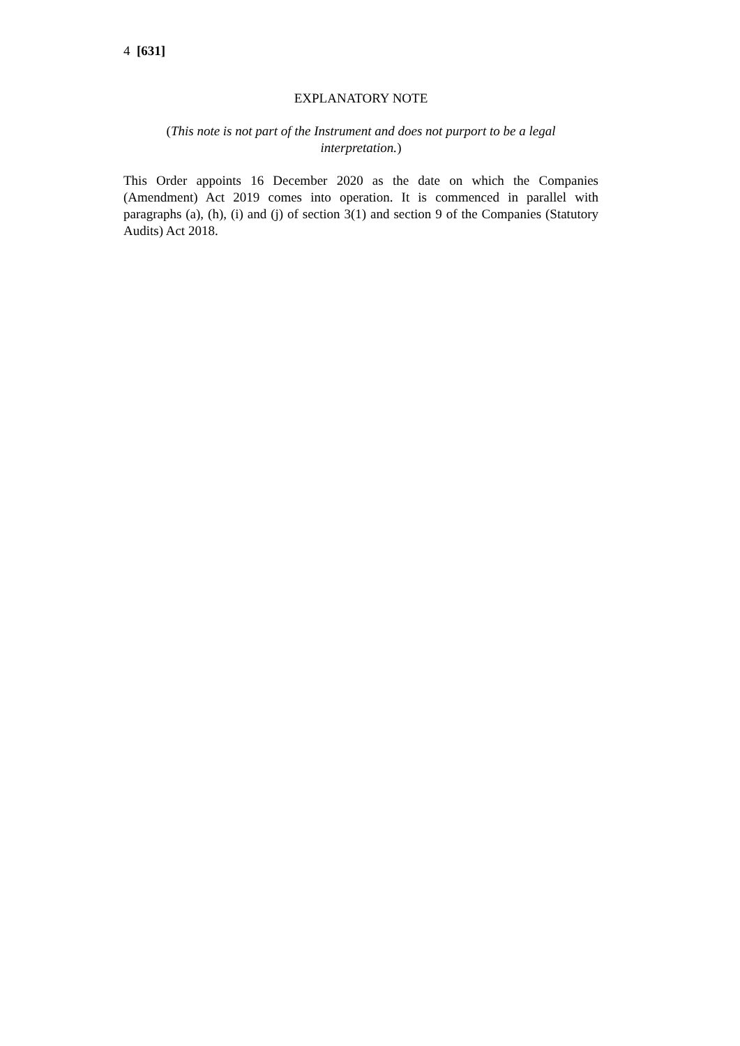4 [631]
EXPLANATORY NOTE
(This note is not part of the Instrument and does not purport to be a legal interpretation.)
This Order appoints 16 December 2020 as the date on which the Companies (Amendment) Act 2019 comes into operation. It is commenced in parallel with paragraphs (a), (h), (i) and (j) of section 3(1) and section 9 of the Companies (Statutory Audits) Act 2018.